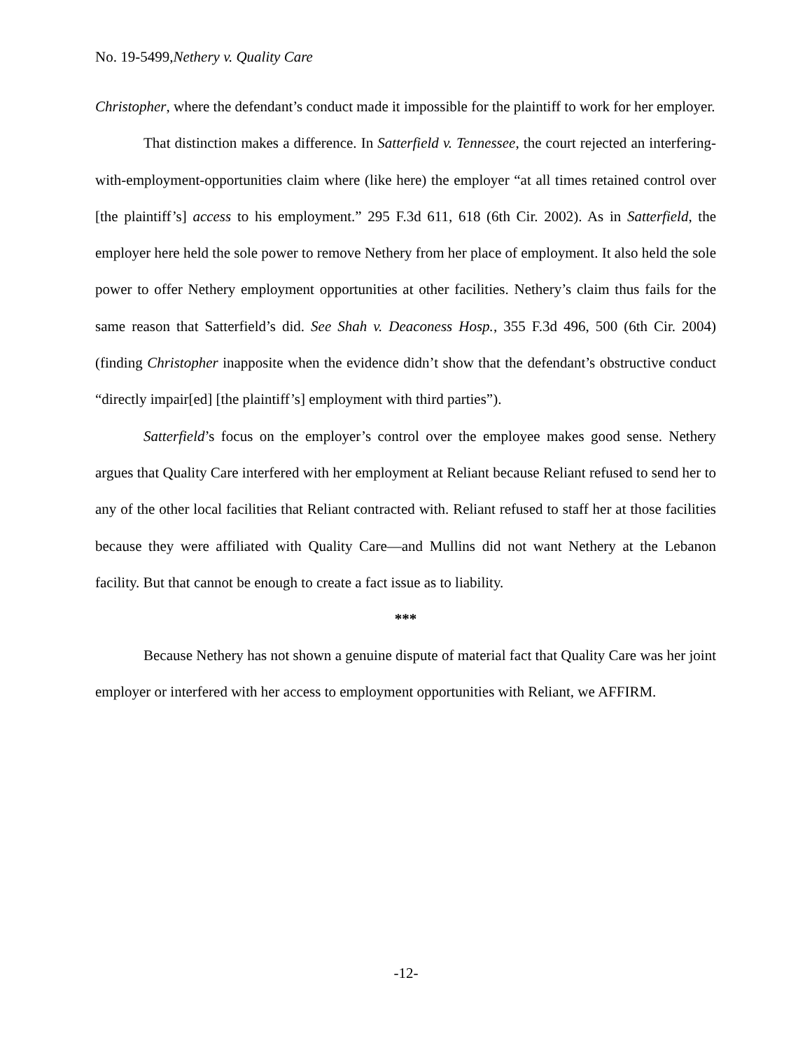No. 19-5499,Nethery v. Quality Care
Christopher, where the defendant’s conduct made it impossible for the plaintiff to work for her employer.
That distinction makes a difference. In Satterfield v. Tennessee, the court rejected an interfering-with-employment-opportunities claim where (like here) the employer “at all times retained control over [the plaintiff’s] access to his employment.” 295 F.3d 611, 618 (6th Cir. 2002). As in Satterfield, the employer here held the sole power to remove Nethery from her place of employment. It also held the sole power to offer Nethery employment opportunities at other facilities. Nethery’s claim thus fails for the same reason that Satterfield’s did. See Shah v. Deaconess Hosp., 355 F.3d 496, 500 (6th Cir. 2004) (finding Christopher inapposite when the evidence didn’t show that the defendant’s obstructive conduct “directly impair[ed] [the plaintiff’s] employment with third parties”).
Satterfield’s focus on the employer’s control over the employee makes good sense. Nethery argues that Quality Care interfered with her employment at Reliant because Reliant refused to send her to any of the other local facilities that Reliant contracted with. Reliant refused to staff her at those facilities because they were affiliated with Quality Care—and Mullins did not want Nethery at the Lebanon facility. But that cannot be enough to create a fact issue as to liability.
***
Because Nethery has not shown a genuine dispute of material fact that Quality Care was her joint employer or interfered with her access to employment opportunities with Reliant, we AFFIRM.
-12-